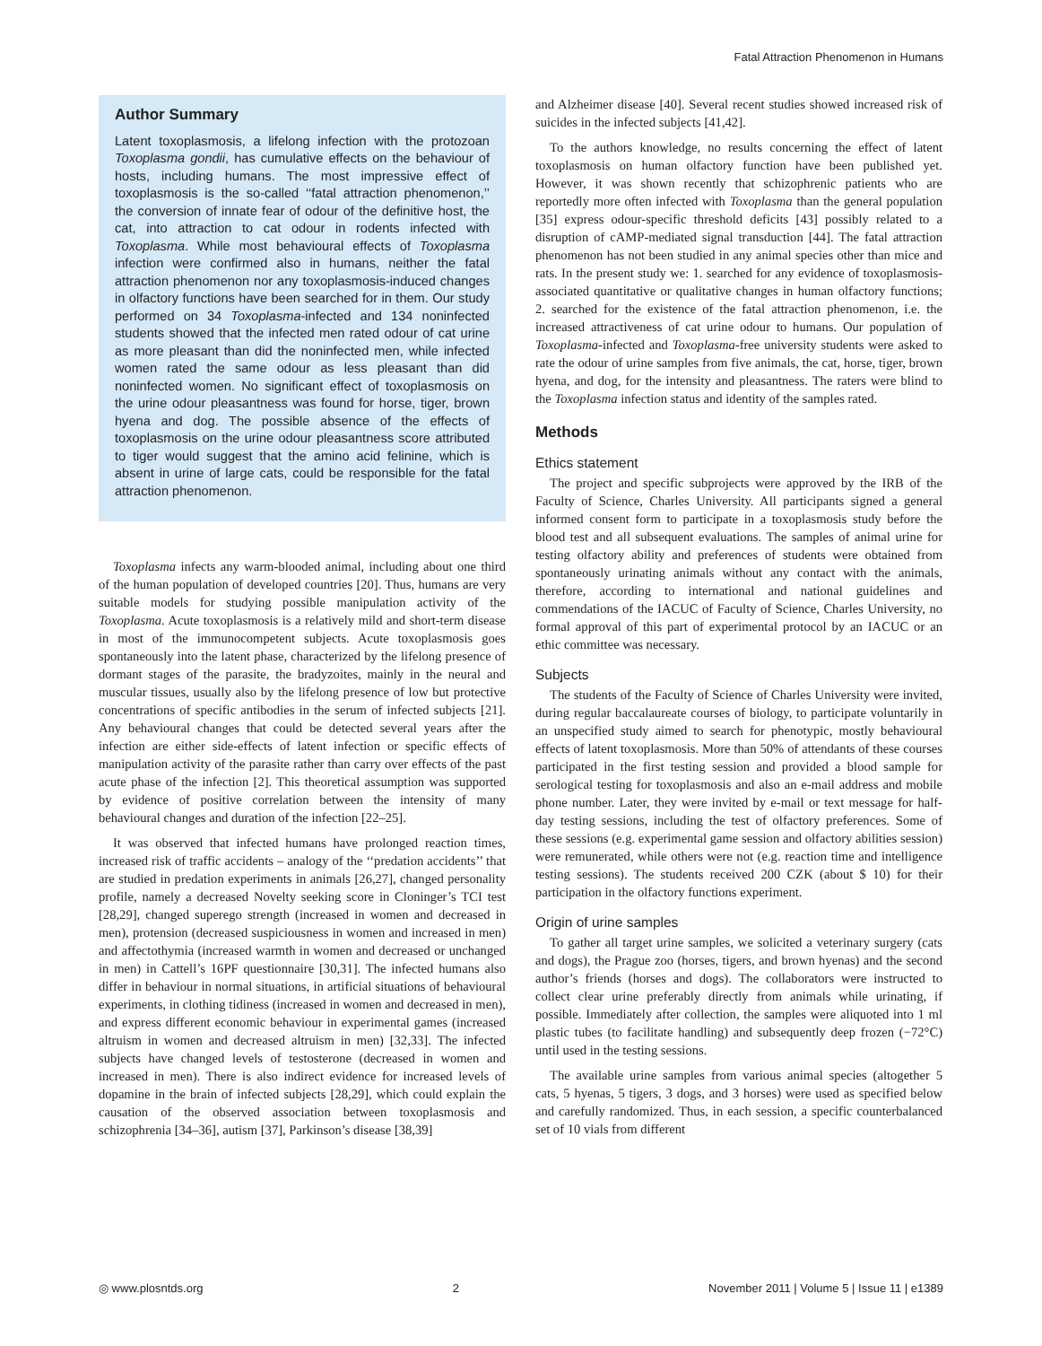Fatal Attraction Phenomenon in Humans
Author Summary
Latent toxoplasmosis, a lifelong infection with the protozoan Toxoplasma gondii, has cumulative effects on the behaviour of hosts, including humans. The most impressive effect of toxoplasmosis is the so-called ‘‘fatal attraction phenomenon,’’ the conversion of innate fear of odour of the definitive host, the cat, into attraction to cat odour in rodents infected with Toxoplasma. While most behavioural effects of Toxoplasma infection were confirmed also in humans, neither the fatal attraction phenomenon nor any toxoplasmosis-induced changes in olfactory functions have been searched for in them. Our study performed on 34 Toxoplasma-infected and 134 noninfected students showed that the infected men rated odour of cat urine as more pleasant than did the noninfected men, while infected women rated the same odour as less pleasant than did noninfected women. No significant effect of toxoplasmosis on the urine odour pleasantness was found for horse, tiger, brown hyena and dog. The possible absence of the effects of toxoplasmosis on the urine odour pleasantness score attributed to tiger would suggest that the amino acid felinine, which is absent in urine of large cats, could be responsible for the fatal attraction phenomenon.
Toxoplasma infects any warm-blooded animal, including about one third of the human population of developed countries [20]. Thus, humans are very suitable models for studying possible manipulation activity of the Toxoplasma. Acute toxoplasmosis is a relatively mild and short-term disease in most of the immunocompetent subjects. Acute toxoplasmosis goes spontaneously into the latent phase, characterized by the lifelong presence of dormant stages of the parasite, the bradyzoites, mainly in the neural and muscular tissues, usually also by the lifelong presence of low but protective concentrations of specific antibodies in the serum of infected subjects [21]. Any behavioural changes that could be detected several years after the infection are either side-effects of latent infection or specific effects of manipulation activity of the parasite rather than carry over effects of the past acute phase of the infection [2]. This theoretical assumption was supported by evidence of positive correlation between the intensity of many behavioural changes and duration of the infection [22–25].
It was observed that infected humans have prolonged reaction times, increased risk of traffic accidents – analogy of the ‘‘predation accidents’’ that are studied in predation experiments in animals [26,27], changed personality profile, namely a decreased Novelty seeking score in Cloninger’s TCI test [28,29], changed superego strength (increased in women and decreased in men), protension (decreased suspiciousness in women and increased in men) and affectothymia (increased warmth in women and decreased or unchanged in men) in Cattell’s 16PF questionnaire [30,31]. The infected humans also differ in behaviour in normal situations, in artificial situations of behavioural experiments, in clothing tidiness (increased in women and decreased in men), and express different economic behaviour in experimental games (increased altruism in women and decreased altruism in men) [32,33]. The infected subjects have changed levels of testosterone (decreased in women and increased in men). There is also indirect evidence for increased levels of dopamine in the brain of infected subjects [28,29], which could explain the causation of the observed association between toxoplasmosis and schizophrenia [34–36], autism [37], Parkinson’s disease [38,39]
and Alzheimer disease [40]. Several recent studies showed increased risk of suicides in the infected subjects [41,42].
To the authors knowledge, no results concerning the effect of latent toxoplasmosis on human olfactory function have been published yet. However, it was shown recently that schizophrenic patients who are reportedly more often infected with Toxoplasma than the general population [35] express odour-specific threshold deficits [43] possibly related to a disruption of cAMP-mediated signal transduction [44]. The fatal attraction phenomenon has not been studied in any animal species other than mice and rats. In the present study we: 1. searched for any evidence of toxoplasmosis-associated quantitative or qualitative changes in human olfactory functions; 2. searched for the existence of the fatal attraction phenomenon, i.e. the increased attractiveness of cat urine odour to humans. Our population of Toxoplasma-infected and Toxoplasma-free university students were asked to rate the odour of urine samples from five animals, the cat, horse, tiger, brown hyena, and dog, for the intensity and pleasantness. The raters were blind to the Toxoplasma infection status and identity of the samples rated.
Methods
Ethics statement
The project and specific subprojects were approved by the IRB of the Faculty of Science, Charles University. All participants signed a general informed consent form to participate in a toxoplasmosis study before the blood test and all subsequent evaluations. The samples of animal urine for testing olfactory ability and preferences of students were obtained from spontaneously urinating animals without any contact with the animals, therefore, according to international and national guidelines and commendations of the IACUC of Faculty of Science, Charles University, no formal approval of this part of experimental protocol by an IACUC or an ethic committee was necessary.
Subjects
The students of the Faculty of Science of Charles University were invited, during regular baccalaureate courses of biology, to participate voluntarily in an unspecified study aimed to search for phenotypic, mostly behavioural effects of latent toxoplasmosis. More than 50% of attendants of these courses participated in the first testing session and provided a blood sample for serological testing for toxoplasmosis and also an e-mail address and mobile phone number. Later, they were invited by e-mail or text message for half-day testing sessions, including the test of olfactory preferences. Some of these sessions (e.g. experimental game session and olfactory abilities session) were remunerated, while others were not (e.g. reaction time and intelligence testing sessions). The students received 200 CZK (about $ 10) for their participation in the olfactory functions experiment.
Origin of urine samples
To gather all target urine samples, we solicited a veterinary surgery (cats and dogs), the Prague zoo (horses, tigers, and brown hyenas) and the second author’s friends (horses and dogs). The collaborators were instructed to collect clear urine preferably directly from animals while urinating, if possible. Immediately after collection, the samples were aliquoted into 1 ml plastic tubes (to facilitate handling) and subsequently deep frozen (−72°C) until used in the testing sessions.
The available urine samples from various animal species (altogether 5 cats, 5 hyenas, 5 tigers, 3 dogs, and 3 horses) were used as specified below and carefully randomized. Thus, in each session, a specific counterbalanced set of 10 vials from different
◎ www.plosntds.org 2 November 2011 | Volume 5 | Issue 11 | e1389